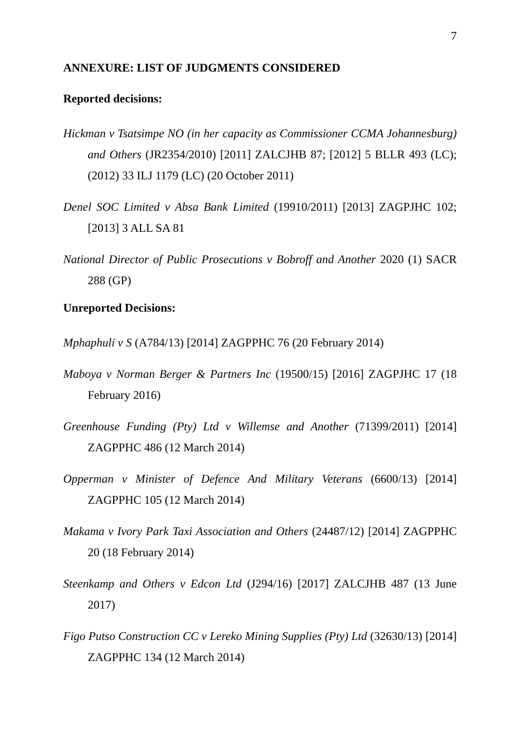7
ANNEXURE: LIST OF JUDGMENTS CONSIDERED
Reported decisions:
Hickman v Tsatsimpe NO (in her capacity as Commissioner CCMA Johannesburg) and Others (JR2354/2010) [2011] ZALCJHB 87; [2012] 5 BLLR 493 (LC); (2012) 33 ILJ 1179 (LC) (20 October 2011)
Denel SOC Limited v Absa Bank Limited (19910/2011) [2013] ZAGPJHC 102; [2013] 3 ALL SA 81
National Director of Public Prosecutions v Bobroff and Another 2020 (1) SACR 288 (GP)
Unreported Decisions:
Mphaphuli v S (A784/13) [2014] ZAGPPHC 76 (20 February 2014)
Maboya v Norman Berger & Partners Inc (19500/15) [2016] ZAGPJHC 17 (18 February 2016)
Greenhouse Funding (Pty) Ltd v Willemse and Another (71399/2011) [2014] ZAGPPHC 486 (12 March 2014)
Opperman v Minister of Defence And Military Veterans (6600/13) [2014] ZAGPPHC 105 (12 March 2014)
Makama v Ivory Park Taxi Association and Others (24487/12) [2014] ZAGPPHC 20 (18 February 2014)
Steenkamp and Others v Edcon Ltd (J294/16) [2017] ZALCJHB 487 (13 June 2017)
Figo Putso Construction CC v Lereko Mining Supplies (Pty) Ltd (32630/13) [2014] ZAGPPHC 134 (12 March 2014)